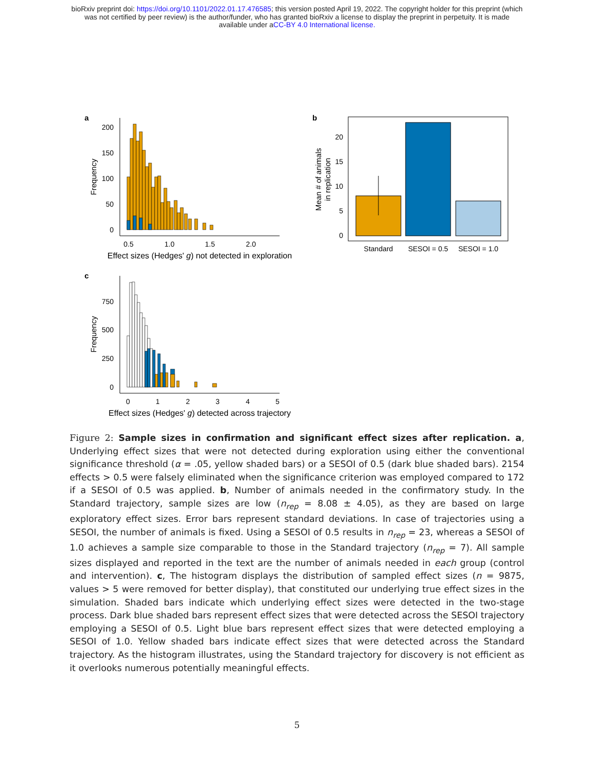bioRxiv preprint doi: https://doi.org/10.1101/2022.01.17.476585; this version posted April 19, 2022. The copyright holder for this preprint (which
was not certified by peer review) is the author/funder, who has granted bioRxiv a license to display the preprint in perpetuity. It is made
available under aCC-BY 4.0 International license.
a
200
150
100
50
0
Frequency
0.5
1.0
1.5
2.0
Effect sizes (Hedges' g) not detected in exploration
b
20
15
10
5
0
Mean # of animals
in replication
Standard
SESOI = 0.5
SESOI = 1.0
c
750
500
250
0
Frequency
0
1
2
3
4
5
Effect sizes (Hedges' g) detected across trajectory
Figure 2: Sample sizes in confirmation and significant effect sizes after replication. a, Underlying effect sizes that were not detected during exploration using either the conventional significance threshold (α = .05, yellow shaded bars) or a SESOI of 0.5 (dark blue shaded bars). 2154 effects > 0.5 were falsely eliminated when the significance criterion was employed compared to 172 if a SESOI of 0.5 was applied. b, Number of animals needed in the confirmatory study. In the Standard trajectory, sample sizes are low (n<sub>rep</sub> = 8.08 ± 4.05), as they are based on large exploratory effect sizes. Error bars represent standard deviations. In case of trajectories using a SESOI, the number of animals is fixed. Using a SESOI of 0.5 results in n<sub>rep</sub> = 23, whereas a SESOI of 1.0 achieves a sample size comparable to those in the Standard trajectory (n<sub>rep</sub> = 7). All sample sizes displayed and reported in the text are the number of animals needed in each group (control and intervention). c, The histogram displays the distribution of sampled effect sizes (n = 9875, values > 5 were removed for better display), that constituted our underlying true effect sizes in the simulation. Shaded bars indicate which underlying effect sizes were detected in the two-stage process. Dark blue shaded bars represent effect sizes that were detected across the SESOI trajectory employing a SESOI of 0.5. Light blue bars represent effect sizes that were detected employing a SESOI of 1.0. Yellow shaded bars indicate effect sizes that were detected across the Standard trajectory. As the histogram illustrates, using the Standard trajectory for discovery is not efficient as it overlooks numerous potentially meaningful effects.
5